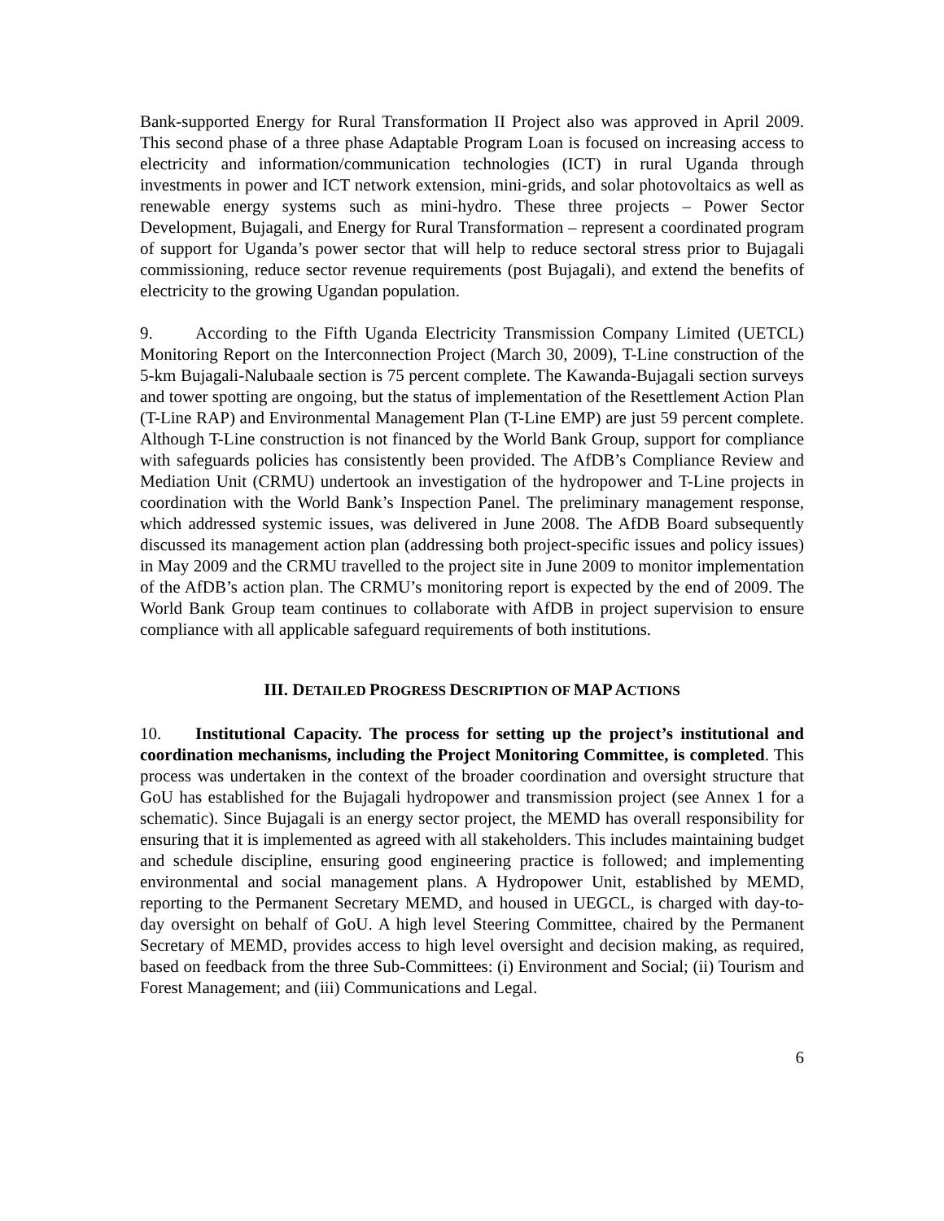Bank-supported Energy for Rural Transformation II Project also was approved in April 2009. This second phase of a three phase Adaptable Program Loan is focused on increasing access to electricity and information/communication technologies (ICT) in rural Uganda through investments in power and ICT network extension, mini-grids, and solar photovoltaics as well as renewable energy systems such as mini-hydro. These three projects – Power Sector Development, Bujagali, and Energy for Rural Transformation – represent a coordinated program of support for Uganda’s power sector that will help to reduce sectoral stress prior to Bujagali commissioning, reduce sector revenue requirements (post Bujagali), and extend the benefits of electricity to the growing Ugandan population.
9. According to the Fifth Uganda Electricity Transmission Company Limited (UETCL) Monitoring Report on the Interconnection Project (March 30, 2009), T-Line construction of the 5-km Bujagali-Nalubaale section is 75 percent complete. The Kawanda-Bujagali section surveys and tower spotting are ongoing, but the status of implementation of the Resettlement Action Plan (T-Line RAP) and Environmental Management Plan (T-Line EMP) are just 59 percent complete. Although T-Line construction is not financed by the World Bank Group, support for compliance with safeguards policies has consistently been provided. The AfDB’s Compliance Review and Mediation Unit (CRMU) undertook an investigation of the hydropower and T-Line projects in coordination with the World Bank’s Inspection Panel. The preliminary management response, which addressed systemic issues, was delivered in June 2008. The AfDB Board subsequently discussed its management action plan (addressing both project-specific issues and policy issues) in May 2009 and the CRMU travelled to the project site in June 2009 to monitor implementation of the AfDB’s action plan. The CRMU’s monitoring report is expected by the end of 2009. The World Bank Group team continues to collaborate with AfDB in project supervision to ensure compliance with all applicable safeguard requirements of both institutions.
III. DETAILED PROGRESS DESCRIPTION OF MAP ACTIONS
10. Institutional Capacity. The process for setting up the project’s institutional and coordination mechanisms, including the Project Monitoring Committee, is completed. This process was undertaken in the context of the broader coordination and oversight structure that GoU has established for the Bujagali hydropower and transmission project (see Annex 1 for a schematic). Since Bujagali is an energy sector project, the MEMD has overall responsibility for ensuring that it is implemented as agreed with all stakeholders. This includes maintaining budget and schedule discipline, ensuring good engineering practice is followed; and implementing environmental and social management plans. A Hydropower Unit, established by MEMD, reporting to the Permanent Secretary MEMD, and housed in UEGCL, is charged with day-to-day oversight on behalf of GoU. A high level Steering Committee, chaired by the Permanent Secretary of MEMD, provides access to high level oversight and decision making, as required, based on feedback from the three Sub-Committees: (i) Environment and Social; (ii) Tourism and Forest Management; and (iii) Communications and Legal.
6